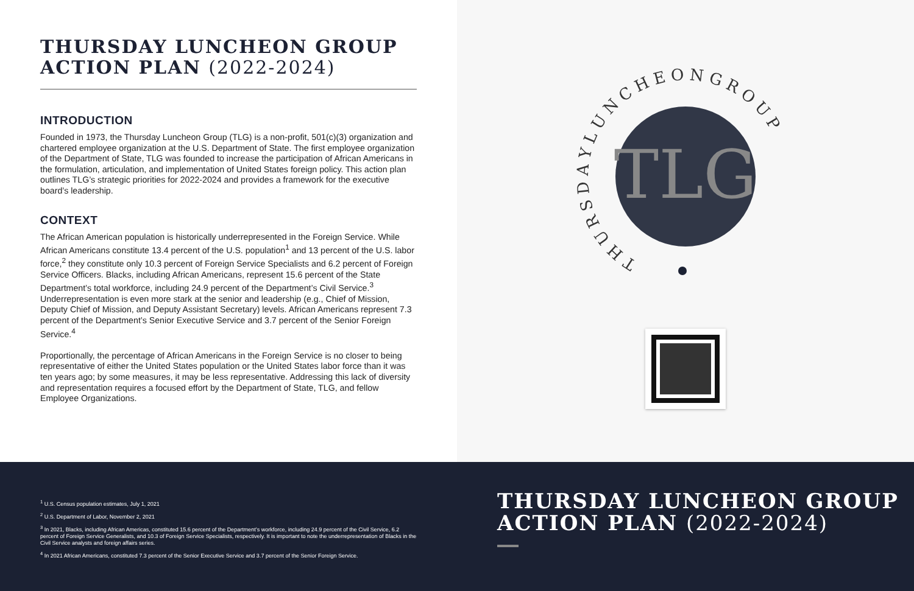THURSDAY LUNCHEON GROUP
ACTION PLAN (2022-2024)
INTRODUCTION
Founded in 1973, the Thursday Luncheon Group (TLG) is a non-profit, 501(c)(3) organization and chartered employee organization at the U.S. Department of State. The first employee organization of the Department of State, TLG was founded to increase the participation of African Americans in the formulation, articulation, and implementation of United States foreign policy. This action plan outlines TLG’s strategic priorities for 2022-2024 and provides a framework for the executive board’s leadership.
CONTEXT
The African American population is historically underrepresented in the Foreign Service. While African Americans constitute 13.4 percent of the U.S. population<sup>1</sup> and 13 percent of the U.S. labor force,<sup>2</sup> they constitute only 10.3 percent of Foreign Service Specialists and 6.2 percent of Foreign Service Officers. Blacks, including African Americans, represent 15.6 percent of the State Department’s total workforce, including 24.9 percent of the Department’s Civil Service.<sup>3</sup> Underrepresentation is even more stark at the senior and leadership (e.g., Chief of Mission, Deputy Chief of Mission, and Deputy Assistant Secretary) levels. African Americans represent 7.3 percent of the Department’s Senior Executive Service and 3.7 percent of the Senior Foreign Service.<sup>4</sup>
Proportionally, the percentage of African Americans in the Foreign Service is no closer to being representative of either the United States population or the United States labor force than it was ten years ago; by some measures, it may be less representative. Addressing this lack of diversity and representation requires a focused effort by the Department of State, TLG, and fellow Employee Organizations.
TLG
T H U R S D A Y L U N C H E O N G R O U P
<sup>1</sup> U.S. Census population estimates, July 1, 2021
<sup>2</sup> U.S. Department of Labor, November 2, 2021
<sup>3</sup> In 2021, Blacks, including African Americas, constituted 15.6 percent of the Department’s workforce, including 24.9 percent of the Civil Service, 6.2 percent of Foreign Service Generalists, and 10.3 of Foreign Service Specialists, respectively. It is important to note the underrepresentation of Blacks in the Civil Service analysts and foreign affairs series.
<sup>4</sup> In 2021 African Americans, constituted 7.3 percent of the Senior Executive Service and 3.7 percent of the Senior Foreign Service.
THURSDAY LUNCHEON GROUP
ACTION PLAN (2022-2024)